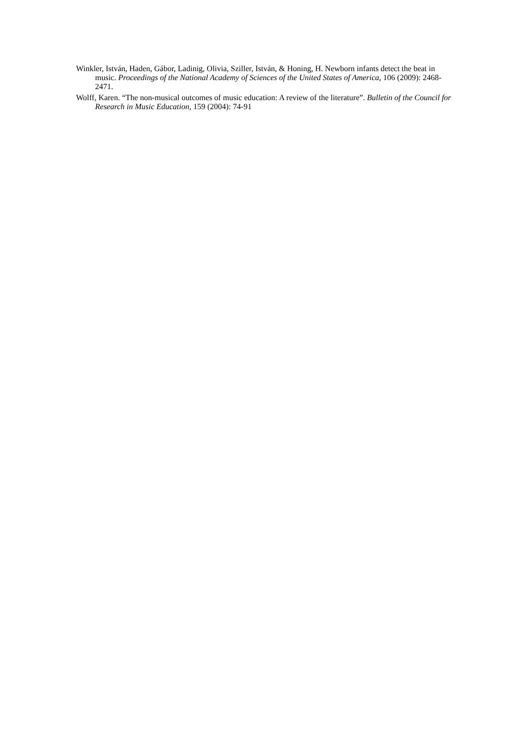Winkler, István, Haden, Gábor, Ladinig, Olivia, Sziller, István, & Honing, H. Newborn infants detect the beat in music. Proceedings of the National Academy of Sciences of the United States of America, 106 (2009): 2468-2471.
Wolff, Karen. “The non-musical outcomes of music education: A review of the literature”. Bulletin of the Council for Research in Music Education, 159 (2004): 74-91